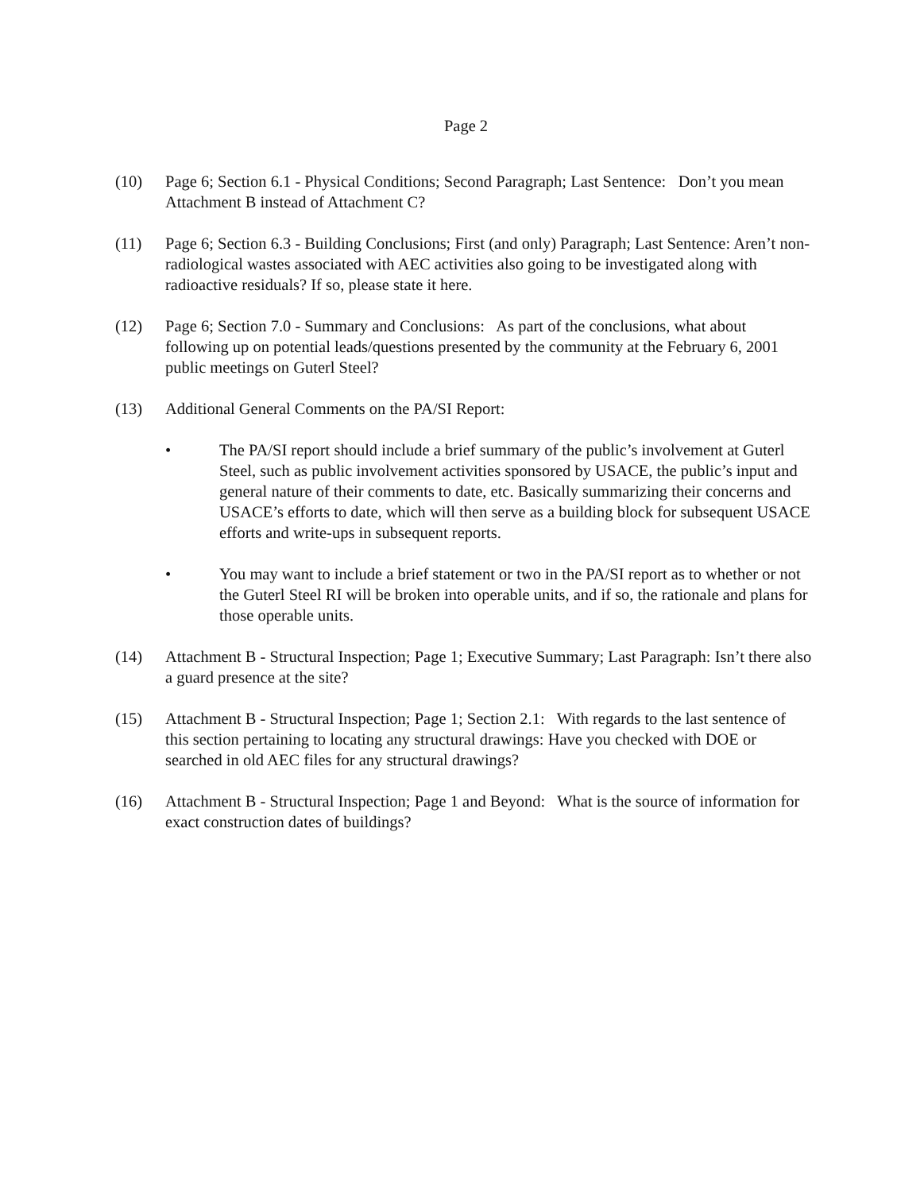Page 2
(10) Page 6; Section 6.1 - Physical Conditions; Second Paragraph; Last Sentence: Don’t you mean Attachment B instead of Attachment C?
(11) Page 6; Section 6.3 - Building Conclusions; First (and only) Paragraph; Last Sentence: Aren’t non-radiological wastes associated with AEC activities also going to be investigated along with radioactive residuals? If so, please state it here.
(12) Page 6; Section 7.0 - Summary and Conclusions: As part of the conclusions, what about following up on potential leads/questions presented by the community at the February 6, 2001 public meetings on Guterl Steel?
(13) Additional General Comments on the PA/SI Report:
• The PA/SI report should include a brief summary of the public’s involvement at Guterl Steel, such as public involvement activities sponsored by USACE, the public’s input and general nature of their comments to date, etc. Basically summarizing their concerns and USACE’s efforts to date, which will then serve as a building block for subsequent USACE efforts and write-ups in subsequent reports.
• You may want to include a brief statement or two in the PA/SI report as to whether or not the Guterl Steel RI will be broken into operable units, and if so, the rationale and plans for those operable units.
(14) Attachment B - Structural Inspection; Page 1; Executive Summary; Last Paragraph: Isn’t there also a guard presence at the site?
(15) Attachment B - Structural Inspection; Page 1; Section 2.1: With regards to the last sentence of this section pertaining to locating any structural drawings: Have you checked with DOE or searched in old AEC files for any structural drawings?
(16) Attachment B - Structural Inspection; Page 1 and Beyond: What is the source of information for exact construction dates of buildings?